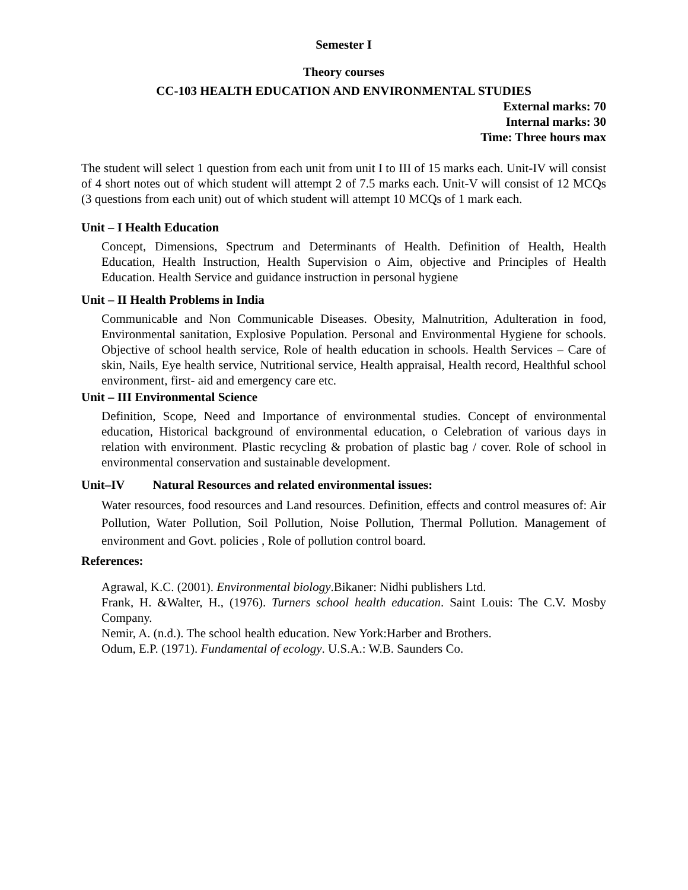Semester I
Theory courses
CC-103 HEALTH EDUCATION AND ENVIRONMENTAL STUDIES
External marks: 70
Internal marks: 30
Time: Three hours max
The student will select 1 question from each unit from unit I to III of 15 marks each. Unit-IV will consist of 4 short notes out of which student will attempt 2 of 7.5 marks each. Unit-V will consist of 12 MCQs (3 questions from each unit) out of which student will attempt 10 MCQs of 1 mark each.
Unit – I Health Education
Concept, Dimensions, Spectrum and Determinants of Health. Definition of Health, Health Education, Health Instruction, Health Supervision o Aim, objective and Principles of Health Education. Health Service and guidance instruction in personal hygiene
Unit – II Health Problems in India
Communicable and Non Communicable Diseases. Obesity, Malnutrition, Adulteration in food, Environmental sanitation, Explosive Population. Personal and Environmental Hygiene for schools. Objective of school health service, Role of health education in schools. Health Services – Care of skin, Nails, Eye health service, Nutritional service, Health appraisal, Health record, Healthful school environment, first- aid and emergency care etc.
Unit – III Environmental Science
Definition, Scope, Need and Importance of environmental studies. Concept of environmental education, Historical background of environmental education, o Celebration of various days in relation with environment. Plastic recycling & probation of plastic bag / cover. Role of school in environmental conservation and sustainable development.
Unit–IV Natural Resources and related environmental issues:
Water resources, food resources and Land resources. Definition, effects and control measures of: Air Pollution, Water Pollution, Soil Pollution, Noise Pollution, Thermal Pollution. Management of environment and Govt. policies , Role of pollution control board.
References:
Agrawal, K.C. (2001). Environmental biology.Bikaner: Nidhi publishers Ltd.
Frank, H. &Walter, H., (1976). Turners school health education. Saint Louis: The C.V. Mosby Company.
Nemir, A. (n.d.). The school health education. New York:Harber and Brothers.
Odum, E.P. (1971). Fundamental of ecology. U.S.A.: W.B. Saunders Co.